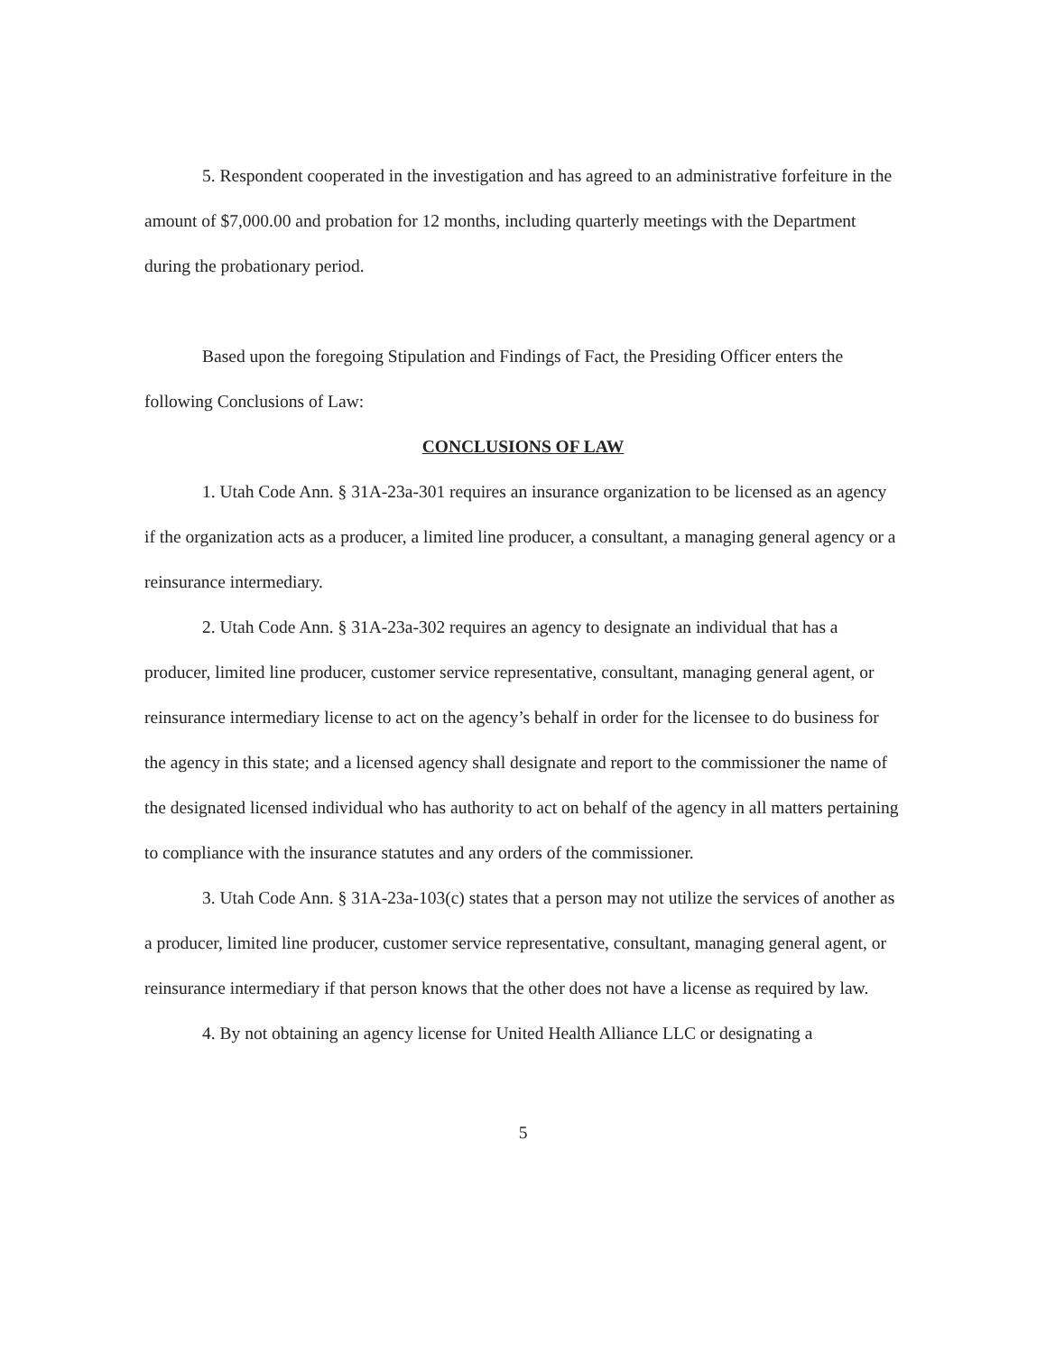5. Respondent cooperated in the investigation and has agreed to an administrative forfeiture in the amount of $7,000.00 and probation for 12 months, including quarterly meetings with the Department during the probationary period.
Based upon the foregoing Stipulation and Findings of Fact, the Presiding Officer enters the following Conclusions of Law:
CONCLUSIONS OF LAW
1. Utah Code Ann. § 31A-23a-301 requires an insurance organization to be licensed as an agency if the organization acts as a producer, a limited line producer, a consultant, a managing general agency or a reinsurance intermediary.
2. Utah Code Ann. § 31A-23a-302 requires an agency to designate an individual that has a producer, limited line producer, customer service representative, consultant, managing general agent, or reinsurance intermediary license to act on the agency’s behalf in order for the licensee to do business for the agency in this state; and a licensed agency shall designate and report to the commissioner the name of the designated licensed individual who has authority to act on behalf of the agency in all matters pertaining to compliance with the insurance statutes and any orders of the commissioner.
3. Utah Code Ann. § 31A-23a-103(c) states that a person may not utilize the services of another as a producer, limited line producer, customer service representative, consultant, managing general agent, or reinsurance intermediary if that person knows that the other does not have a license as required by law.
4. By not obtaining an agency license for United Health Alliance LLC or designating a
5